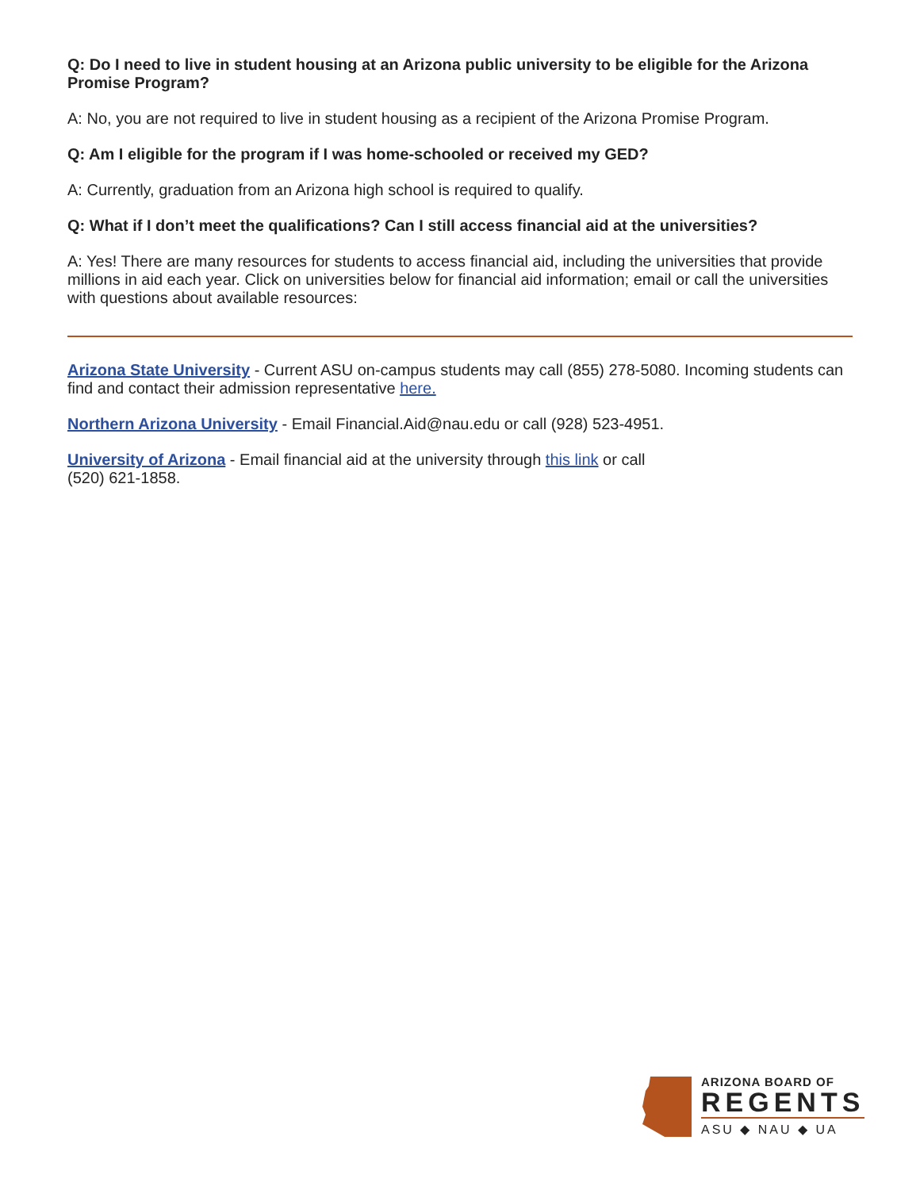Q: Do I need to live in student housing at an Arizona public university to be eligible for the Arizona Promise Program?
A: No, you are not required to live in student housing as a recipient of the Arizona Promise Program.
Q: Am I eligible for the program if I was home-schooled or received my GED?
A: Currently, graduation from an Arizona high school is required to qualify.
Q: What if I don’t meet the qualifications? Can I still access financial aid at the universities?
A: Yes! There are many resources for students to access financial aid, including the universities that provide millions in aid each year. Click on universities below for financial aid information; email or call the universities with questions about available resources:
Arizona State University - Current ASU on-campus students may call (855) 278-5080. Incoming students can find and contact their admission representative here.
Northern Arizona University - Email Financial.Aid@nau.edu or call (928) 523-4951.
University of Arizona - Email financial aid at the university through this link or call
(520) 621-1858.
ARIZONA BOARD OF
REGENTS
ASU ◆ NAU ◆ UA